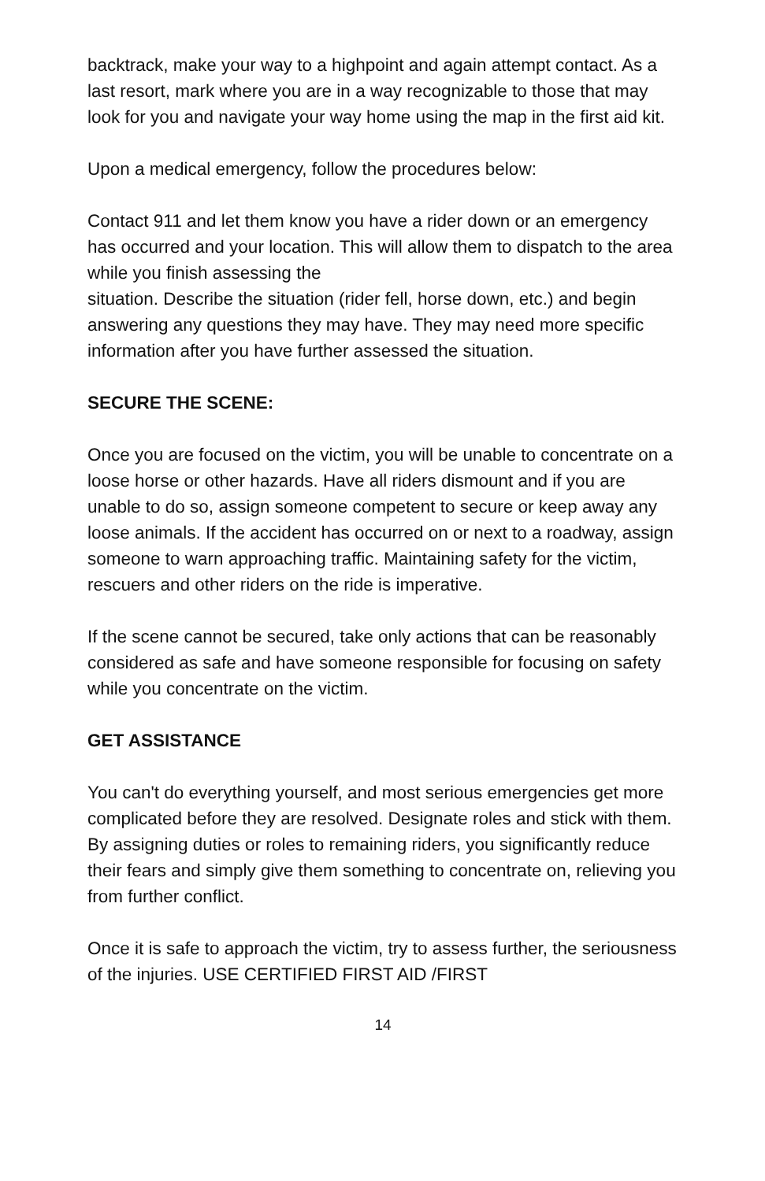backtrack, make your way to a highpoint and again attempt contact. As a last resort, mark where you are in a way recognizable to those that may look for you and navigate your way home using the map in the first aid kit.
Upon a medical emergency, follow the procedures below:
Contact 911 and let them know you have a rider down or an emergency has occurred and your location. This will allow them to dispatch to the area while you finish assessing the
situation. Describe the situation (rider fell, horse down, etc.) and begin answering any questions they may have. They may need more specific information after you have further assessed the situation.
SECURE THE SCENE:
Once you are focused on the victim, you will be unable to concentrate on a loose horse or other hazards. Have all riders dismount and if you are unable to do so, assign someone competent to secure or keep away any loose animals. If the accident has occurred on or next to a roadway, assign someone to warn approaching traffic. Maintaining safety for the victim, rescuers and other riders on the ride is imperative.
If the scene cannot be secured, take only actions that can be reasonably considered as safe and have someone responsible for focusing on safety while you concentrate on the victim.
GET ASSISTANCE
You can't do everything yourself, and most serious emergencies get more complicated before they are resolved. Designate roles and stick with them. By assigning duties or roles to remaining riders, you significantly reduce their fears and simply give them something to concentrate on, relieving you from further conflict.
Once it is safe to approach the victim, try to assess further, the seriousness of the injuries. USE CERTIFIED FIRST AID /FIRST
14